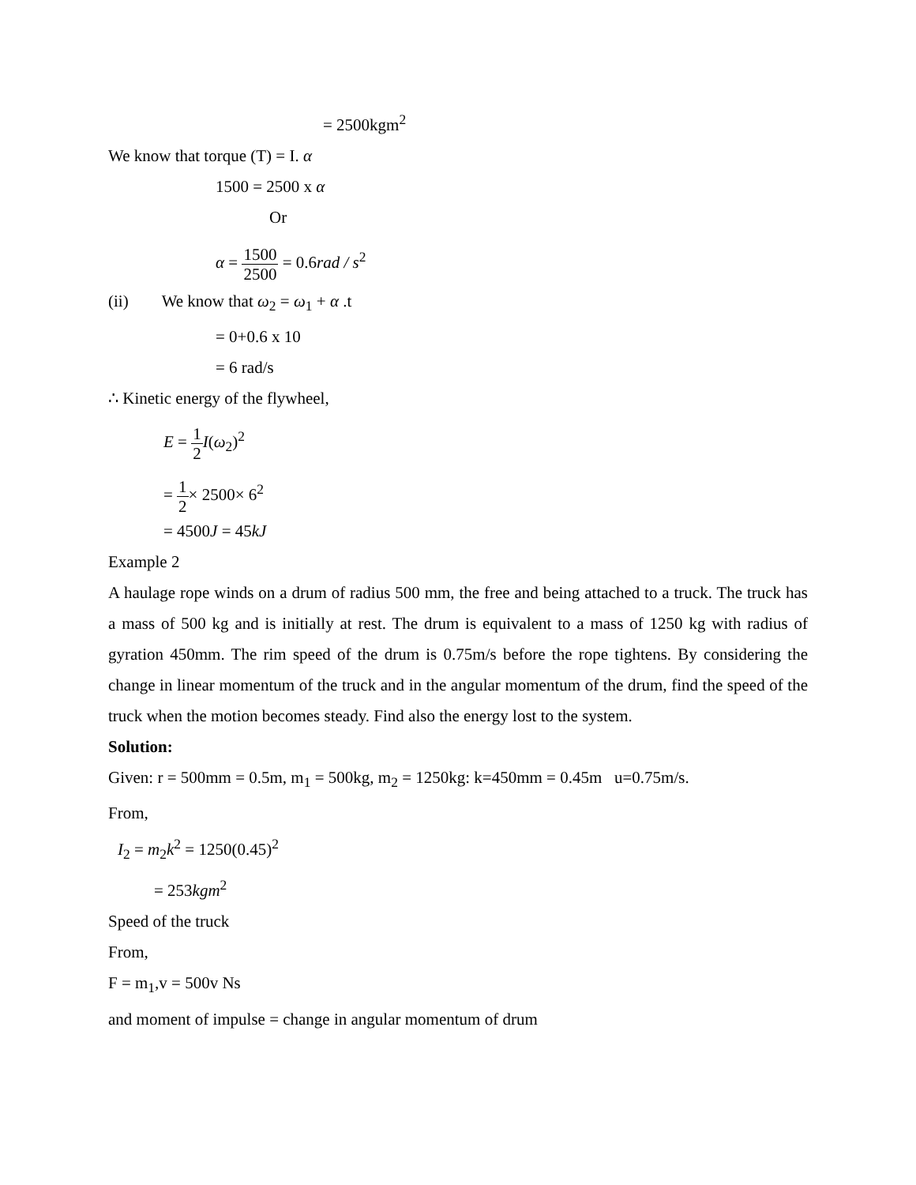= 2500kgm<sup>2</sup>
We know that torque (T) = I. α
1500 = 2500 x α
Or
α = 1500 2500 = 0.6rad / s<sup>2</sup>
(ii) We know that ω<sub>2</sub> = ω<sub>1</sub> + α .t
= 0+0.6 x 10
= 6 rad/s
∴ Kinetic energy of the flywheel,
E = 1 2 I(ω<sub>2</sub>)<sup>2</sup>
= 1 2× 2500× 6<sup>2</sup>
= 4500J = 45kJ
Example 2
A haulage rope winds on a drum of radius 500 mm, the free and being attached to a truck. The truck has a mass of 500 kg and is initially at rest. The drum is equivalent to a mass of 1250 kg with radius of gyration 450mm. The rim speed of the drum is 0.75m/s before the rope tightens. By considering the change in linear momentum of the truck and in the angular momentum of the drum, find the speed of the truck when the motion becomes steady. Find also the energy lost to the system.
Solution:
Given: r = 500mm = 0.5m, m<sub>1</sub> = 500kg, m<sub>2</sub> = 1250kg: k=450mm = 0.45m u=0.75m/s.
From,
I<sub>2</sub> = m<sub>2</sub>k<sup>2</sup> = 1250(0.45)<sup>2</sup>
= 253kgm<sup>2</sup>
Speed of the truck
From,
F = m<sub>1</sub>,v = 500v Ns
and moment of impulse = change in angular momentum of drum